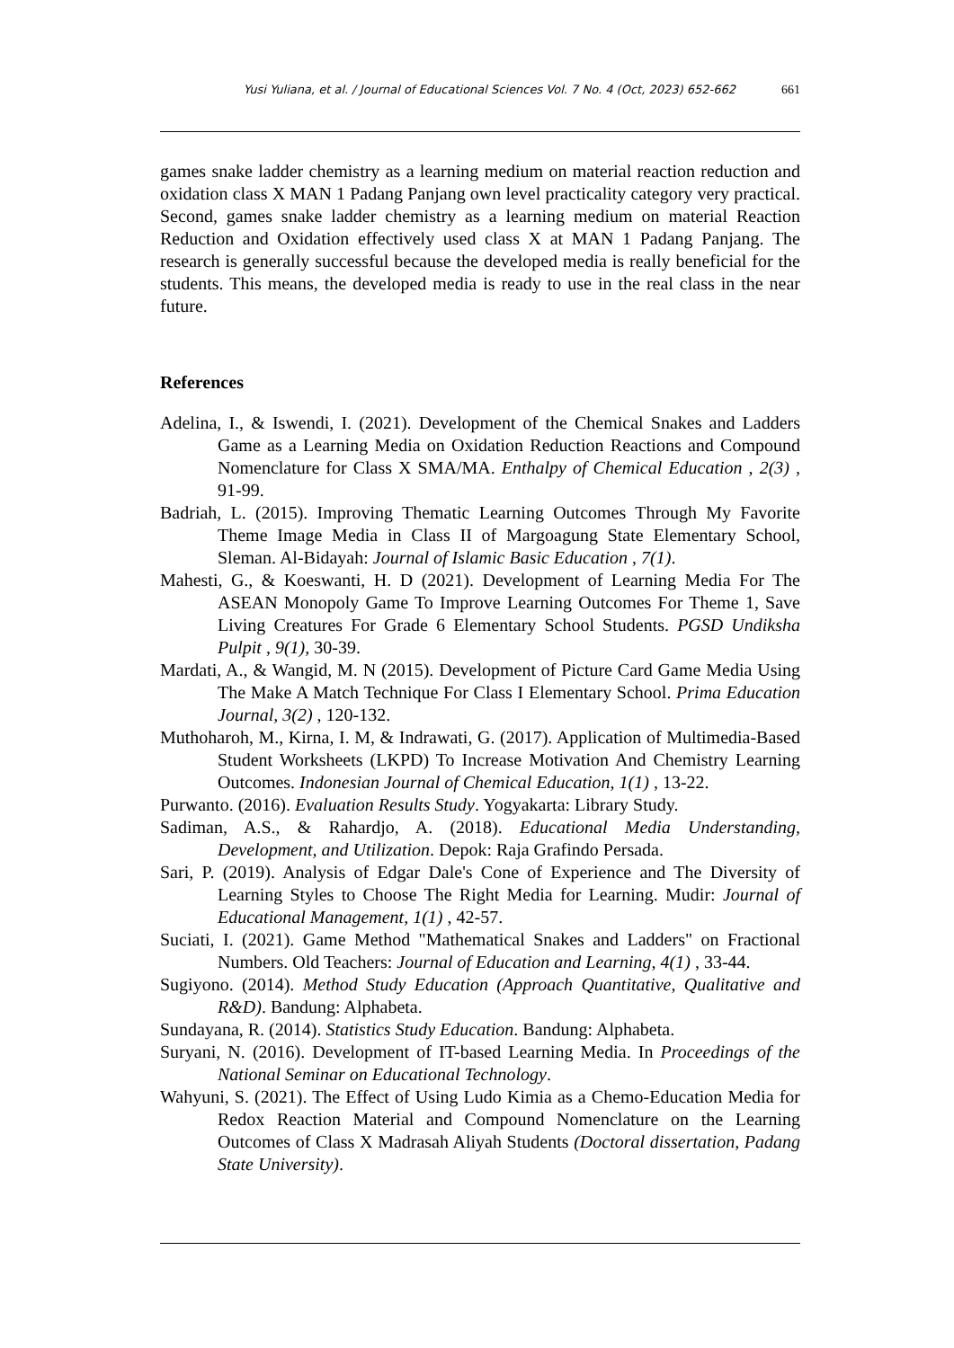Yusi Yuliana, et al. / Journal of Educational Sciences Vol. 7 No. 4 (Oct, 2023) 652-662 661
games snake ladder chemistry as a learning medium on material reaction reduction and oxidation class X MAN 1 Padang Panjang own level practicality category very practical. Second, games snake ladder chemistry as a learning medium on material Reaction Reduction and Oxidation effectively used class X at MAN 1 Padang Panjang. The research is generally successful because the developed media is really beneficial for the students. This means, the developed media is ready to use in the real class in the near future.
References
Adelina, I., & Iswendi, I. (2021). Development of the Chemical Snakes and Ladders Game as a Learning Media on Oxidation Reduction Reactions and Compound Nomenclature for Class X SMA/MA. Enthalpy of Chemical Education , 2(3) , 91-99.
Badriah, L. (2015). Improving Thematic Learning Outcomes Through My Favorite Theme Image Media in Class II of Margoagung State Elementary School, Sleman. Al-Bidayah: Journal of Islamic Basic Education , 7(1).
Mahesti, G., & Koeswanti, H. D (2021). Development of Learning Media For The ASEAN Monopoly Game To Improve Learning Outcomes For Theme 1, Save Living Creatures For Grade 6 Elementary School Students. PGSD Undiksha Pulpit , 9(1), 30-39.
Mardati, A., & Wangid, M. N (2015). Development of Picture Card Game Media Using The Make A Match Technique For Class I Elementary School. Prima Education Journal, 3(2) , 120-132.
Muthoharoh, M., Kirna, I. M, & Indrawati, G. (2017). Application of Multimedia-Based Student Worksheets (LKPD) To Increase Motivation And Chemistry Learning Outcomes. Indonesian Journal of Chemical Education, 1(1) , 13-22.
Purwanto. (2016). Evaluation Results Study. Yogyakarta: Library Study.
Sadiman, A.S., & Rahardjo, A. (2018). Educational Media Understanding, Development, and Utilization. Depok: Raja Grafindo Persada.
Sari, P. (2019). Analysis of Edgar Dale's Cone of Experience and The Diversity of Learning Styles to Choose The Right Media for Learning. Mudir: Journal of Educational Management, 1(1) , 42-57.
Suciati, I. (2021). Game Method "Mathematical Snakes and Ladders" on Fractional Numbers. Old Teachers: Journal of Education and Learning, 4(1) , 33-44.
Sugiyono. (2014). Method Study Education (Approach Quantitative, Qualitative and R&D). Bandung: Alphabeta.
Sundayana, R. (2014). Statistics Study Education. Bandung: Alphabeta.
Suryani, N. (2016). Development of IT-based Learning Media. In Proceedings of the National Seminar on Educational Technology.
Wahyuni, S. (2021). The Effect of Using Ludo Kimia as a Chemo-Education Media for Redox Reaction Material and Compound Nomenclature on the Learning Outcomes of Class X Madrasah Aliyah Students (Doctoral dissertation, Padang State University).